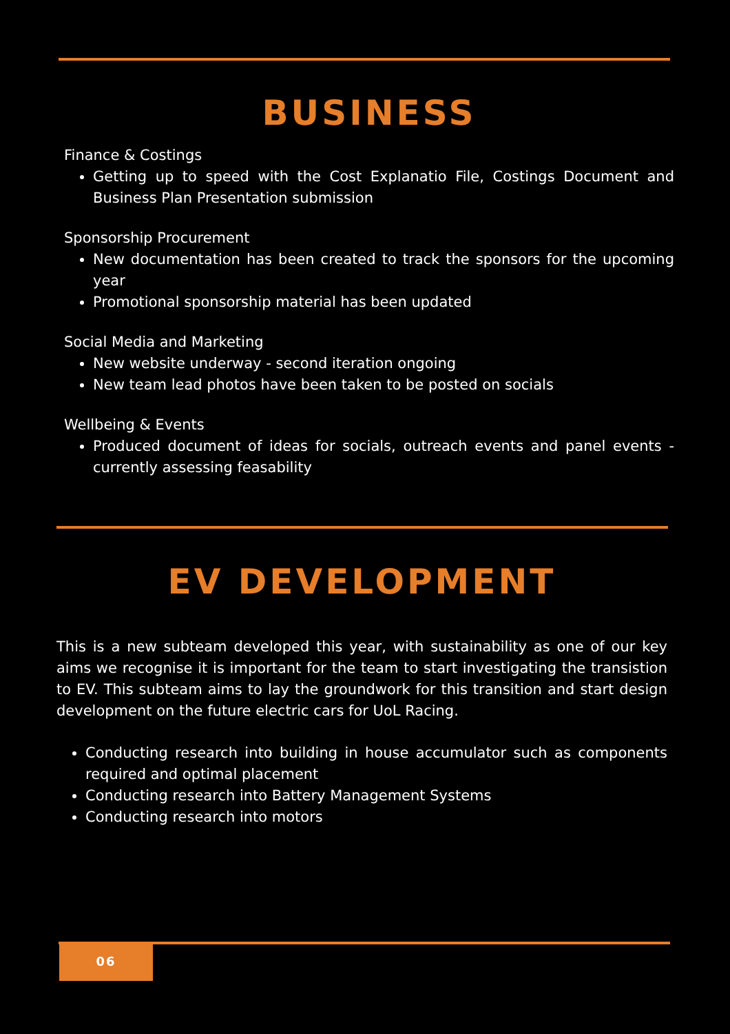BUSINESS
Finance & Costings
Getting up to speed with the Cost Explanatio File, Costings Document and Business Plan Presentation submission
Sponsorship Procurement
New documentation has been created to track the sponsors for the upcoming year
Promotional sponsorship material has been updated
Social Media and Marketing
New website underway - second iteration ongoing
New team lead photos have been taken to be posted on socials
Wellbeing & Events
Produced document of ideas for socials, outreach events and panel events - currently assessing feasability
EV DEVELOPMENT
This is a new subteam developed this year, with sustainability as one of our key aims we recognise it is important for the team to start investigating the transistion to EV. This subteam aims to lay the groundwork for this transition and start design development on the future electric cars for UoL Racing.
Conducting research into building in house accumulator such as components required and optimal placement
Conducting research into Battery Management Systems
Conducting research into motors
06